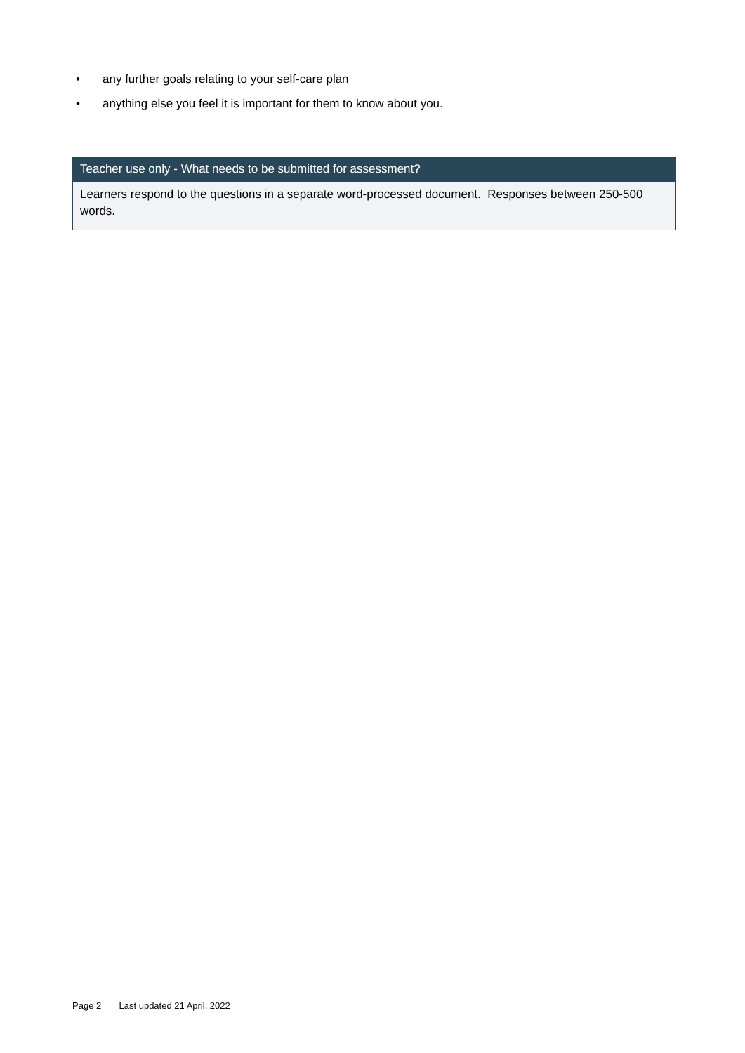• any further goals relating to your self-care plan
• anything else you feel it is important for them to know about you.
| Teacher use only - What needs to be submitted for assessment? |
| --- |
| Learners respond to the questions in a separate word-processed document. Responses between 250-500 words. |
Page 2 Last updated 21 April, 2022